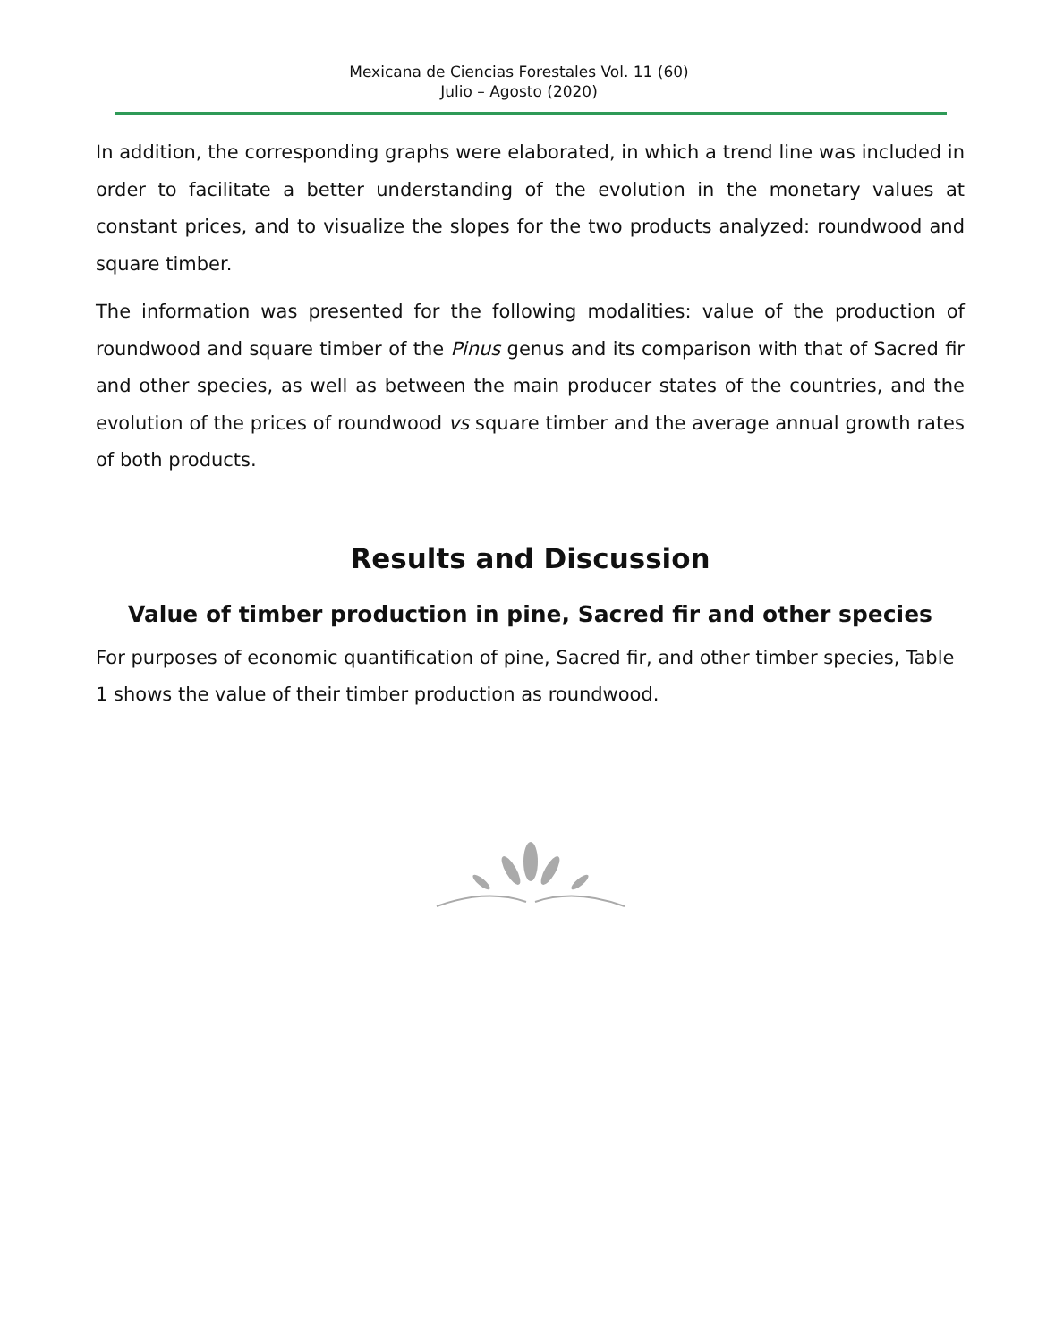Mexicana de Ciencias Forestales Vol. 11 (60)
Julio – Agosto (2020)
In addition, the corresponding graphs were elaborated, in which a trend line was included in order to facilitate a better understanding of the evolution in the monetary values at constant prices, and to visualize the slopes for the two products analyzed: roundwood and square timber.
The information was presented for the following modalities: value of the production of roundwood and square timber of the Pinus genus and its comparison with that of Sacred fir and other species, as well as between the main producer states of the countries, and the evolution of the prices of roundwood vs square timber and the average annual growth rates of both products.
Results and Discussion
Value of timber production in pine, Sacred fir and other species
For purposes of economic quantification of pine, Sacred fir, and other timber species, Table 1 shows the value of their timber production as roundwood.